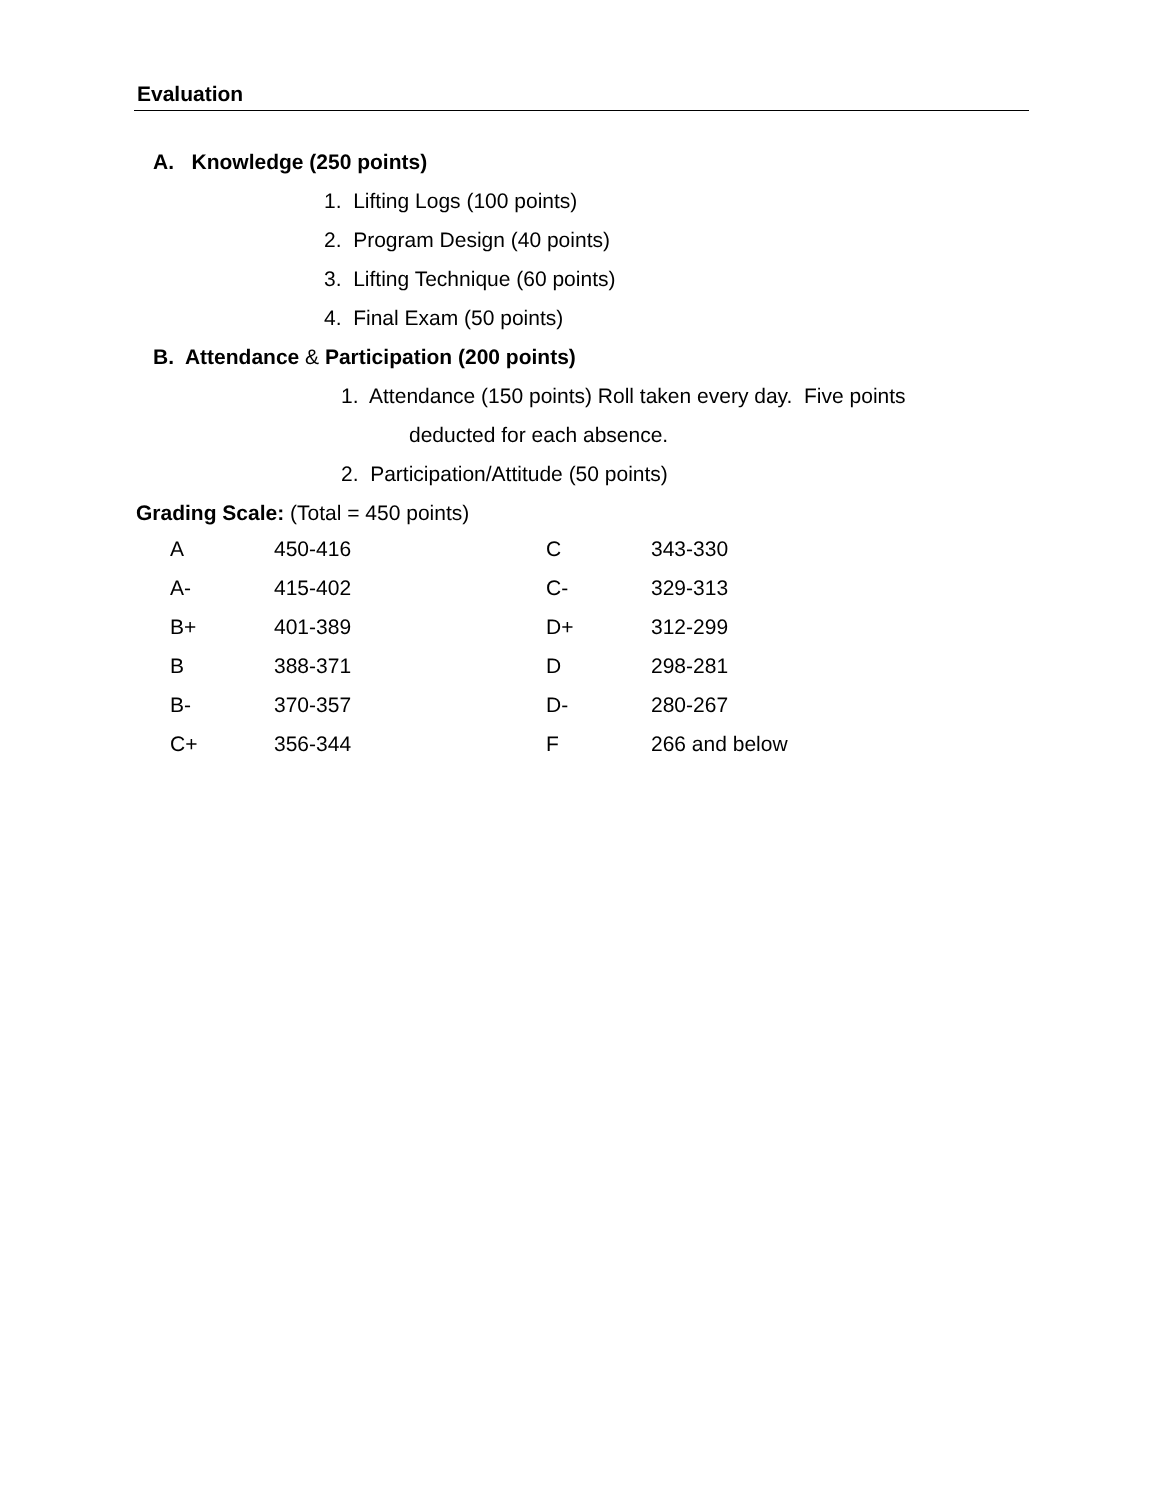Evaluation
A. Knowledge (250 points)
1. Lifting Logs (100 points)
2. Program Design (40 points)
3. Lifting Technique (60 points)
4. Final Exam (50 points)
B. Attendance & Participation (200 points)
1. Attendance (150 points) Roll taken every day. Five points
deducted for each absence.
2. Participation/Attitude (50 points)
Grading Scale: (Total = 450 points)
| A | 450-416 | C | 343-330 |
| A- | 415-402 | C- | 329-313 |
| B+ | 401-389 | D+ | 312-299 |
| B | 388-371 | D | 298-281 |
| B- | 370-357 | D- | 280-267 |
| C+ | 356-344 | F | 266 and below |